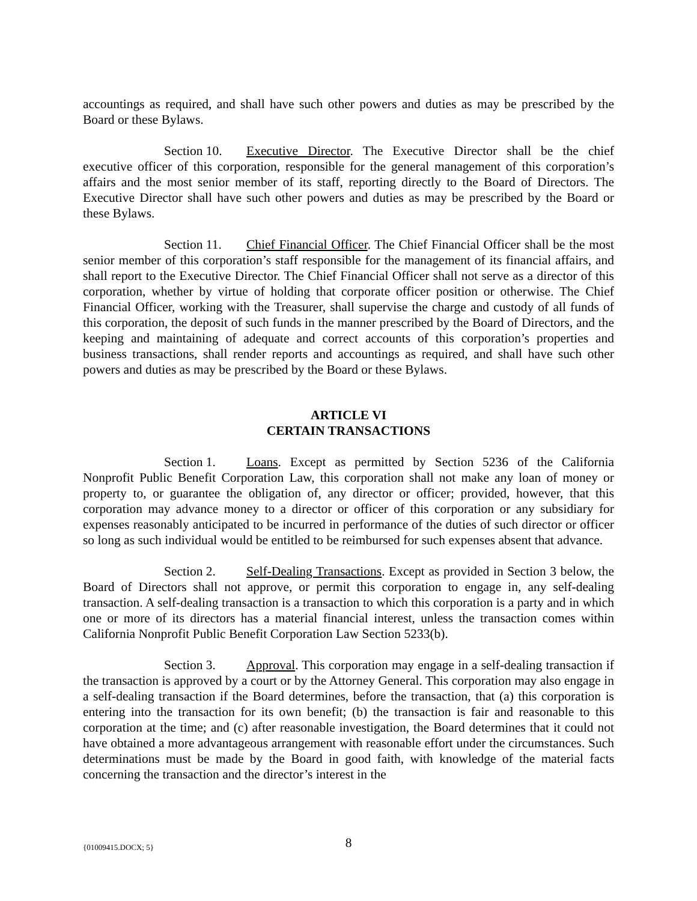accountings as required, and shall have such other powers and duties as may be prescribed by the Board or these Bylaws.
Section 10. Executive Director. The Executive Director shall be the chief executive officer of this corporation, responsible for the general management of this corporation’s affairs and the most senior member of its staff, reporting directly to the Board of Directors. The Executive Director shall have such other powers and duties as may be prescribed by the Board or these Bylaws.
Section 11. Chief Financial Officer. The Chief Financial Officer shall be the most senior member of this corporation’s staff responsible for the management of its financial affairs, and shall report to the Executive Director. The Chief Financial Officer shall not serve as a director of this corporation, whether by virtue of holding that corporate officer position or otherwise. The Chief Financial Officer, working with the Treasurer, shall supervise the charge and custody of all funds of this corporation, the deposit of such funds in the manner prescribed by the Board of Directors, and the keeping and maintaining of adequate and correct accounts of this corporation’s properties and business transactions, shall render reports and accountings as required, and shall have such other powers and duties as may be prescribed by the Board or these Bylaws.
ARTICLE VI
CERTAIN TRANSACTIONS
Section 1. Loans. Except as permitted by Section 5236 of the California Nonprofit Public Benefit Corporation Law, this corporation shall not make any loan of money or property to, or guarantee the obligation of, any director or officer; provided, however, that this corporation may advance money to a director or officer of this corporation or any subsidiary for expenses reasonably anticipated to be incurred in performance of the duties of such director or officer so long as such individual would be entitled to be reimbursed for such expenses absent that advance.
Section 2. Self-Dealing Transactions. Except as provided in Section 3 below, the Board of Directors shall not approve, or permit this corporation to engage in, any self-dealing transaction. A self-dealing transaction is a transaction to which this corporation is a party and in which one or more of its directors has a material financial interest, unless the transaction comes within California Nonprofit Public Benefit Corporation Law Section 5233(b).
Section 3. Approval. This corporation may engage in a self-dealing transaction if the transaction is approved by a court or by the Attorney General. This corporation may also engage in a self-dealing transaction if the Board determines, before the transaction, that (a) this corporation is entering into the transaction for its own benefit; (b) the transaction is fair and reasonable to this corporation at the time; and (c) after reasonable investigation, the Board determines that it could not have obtained a more advantageous arrangement with reasonable effort under the circumstances. Such determinations must be made by the Board in good faith, with knowledge of the material facts concerning the transaction and the director’s interest in the
{01009415.DOCX; 5}
8